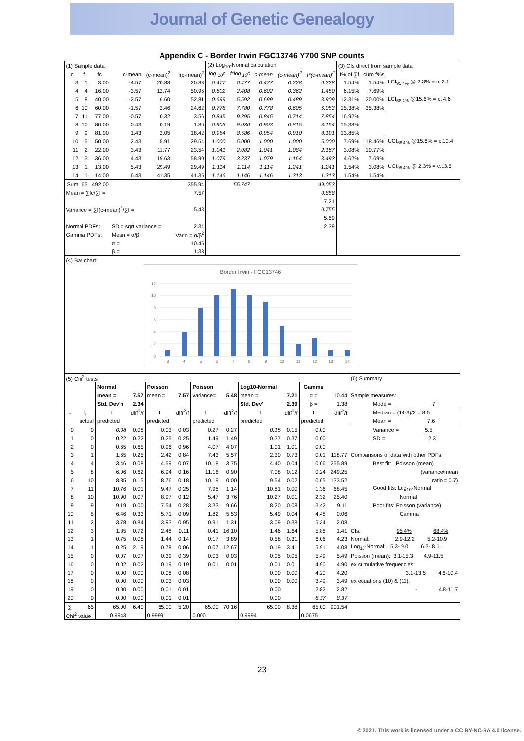Journal of Genetic Genealogy
Appendix C - Border Irwin FGC13746 Y700 SNP counts
| (1) Sample data | | | | | | (2) Log<sub>10</sub>-Normal calculation | | | | | (3) CIs direct from sample data | | |
| c | f | fc | c-mean | (c-mean)<sup>2</sup> | f(c-mean)<sup>2</sup> | log <sub>10</sub>c | f*log <sub>10</sub>c | c-mean | (c-mean)<sup>2</sup> | f*(c-mean)<sup>2</sup> | f% of ∑f | cum f%s | |
| 3 | 1 | 3.00 | -4.57 | 20.88 | 20.88 | 0.477 | 0.477 | 0.477 | 0.228 | 0.228 | 1.54% | 1.54% | LCI<sub>95.4%</sub> @ 2.3% = c. 3.1 |
| 4 | 4 | 16.00 | -3.57 | 12.74 | 50.96 | 0.602 | 2.408 | 0.602 | 0.362 | 1.450 | 6.15% | 7.69% | |
| 5 | 8 | 40.00 | -2.57 | 6.60 | 52.81 | 0.699 | 5.592 | 0.699 | 0.489 | 3.909 | 12.31% | 20.00% | LCI<sub>68.4%</sub> @15.6% = c. 4.6 |
| 6 | 10 | 60.00 | -1.57 | 2.46 | 24.62 | 0.778 | 7.780 | 0.778 | 0.605 | 6.053 | 15.38% | 35.38% | |
| 7 | 11 | 77.00 | -0.57 | 0.32 | 3.56 | 0.845 | 9.295 | 0.845 | 0.714 | 7.854 | 16.92% | | |
| 8 | 10 | 80.00 | 0.43 | 0.19 | 1.86 | 0.903 | 9.030 | 0.903 | 0.815 | 8.154 | 15.38% | | |
| 9 | 9 | 81.00 | 1.43 | 2.05 | 18.42 | 0.954 | 8.586 | 0.954 | 0.910 | 8.191 | 13.85% | | |
| 10 | 5 | 50.00 | 2.43 | 5.91 | 29.54 | 1.000 | 5.000 | 1.000 | 1.000 | 5.000 | 7.69% | 18.46% | UCI<sub>68.4%</sub> @15.6% = c.10.4 |
| 11 | 2 | 22.00 | 3.43 | 11.77 | 23.54 | 1.041 | 2.082 | 1.041 | 1.084 | 2.167 | 3.08% | 10.77% | |
| 12 | 3 | 36.00 | 4.43 | 19.63 | 58.90 | 1.079 | 3.237 | 1.079 | 1.164 | 3.493 | 4.62% | 7.69% | |
| 13 | 1 | 13.00 | 5.43 | 29.49 | 29.49 | 1.114 | 1.114 | 1.114 | 1.241 | 1.241 | 1.54% | 3.08% | UCI<sub>95.4%</sub> @ 2.3% = c.13.5 |
| 14 | 1 | 14.00 | 6.43 | 41.35 | 41.35 | 1.146 | 1.146 | 1.146 | 1.313 | 1.313 | 1.54% | 1.54% | |
| Sum | 65 | 492.00 | | | 355.94 | | 55.747 | | | 49.053 | | | |
| Mean = ∑fc/∑f = | | | | | 7.57 | | | | | 0.858 | | | |
| | | | | | | | | | | 7.21 | | | |
| Variance = ∑f(c-mean)<sup>2</sup>/∑f = | | | | | 5.48 | | | | | 0.755 | | | |
| | | | | | | | | | | 5.69 | | | |
| Normal PDFs: | | | SD = sqrt.variance = | | 2.34 | | | | | 2.39 | | | |
| Gamma PDFs: | | | Mean = α/β | | Var'n = α/β<sup>2</sup> | | | | | | | | |
| | | | α = | | 10.45 | | | | | | | | |
| | | | β = | | 1.38 | | | | | | | | |
| (4) Bar chart: | | | | | | | | | | | | | |
| Border Irwin - FGC13746 12 10 8 6 4 2 0 3 4 5 6 7 8 9 10 11 12 13 14 | | | | | | | | | | | | | |
| (5) Chi<sup>2</sup> tests | | | | | | | | | | | | (6) Summary |
| | | Normal | | Poisson | | Poisson | | Log10-Normal | | Gamma | | |
| | | mean = | 7.57 | mean = | 7.57 | variance= | 5.48 | mean = | 7.21 | α = | 10.44 | Sample measures: |
| | | Std. Dev'n | 2.34 | | | | | Std. Dev' | 2.39 | β = | 1.38 | Mode = 7 |
| c | f, | f | diff<sup>2</sup>/f | f | diff<sup>2</sup>/f | f | diff<sup>2</sup>/f | f | diff<sup>2</sup>/f | f | diff<sup>2</sup>/f | Median = (14-3)/2 = 8.5 |
| | actual | predicted | | predicted | | predicted | | predicted | | predicted | | Mean = 7.6 |
| 0 | 0 | 0.08 | 0.08 | 0.03 | 0.03 | 0.27 | 0.27 | 0.15 | 0.15 | 0.00 | | Variance = 5.5 |
| 1 | 0 | 0.22 | 0.22 | 0.25 | 0.25 | 1.49 | 1.49 | 0.37 | 0.37 | 0.00 | | SD = 2.3 |
| 2 | 0 | 0.65 | 0.65 | 0.96 | 0.96 | 4.07 | 4.07 | 1.01 | 1.01 | 0.00 | | |
| 3 | 1 | 1.65 | 0.25 | 2.42 | 0.84 | 7.43 | 5.57 | 2.30 | 0.73 | 0.01 | 118.77 | Comparisons of data with other PDFs: |
| 4 | 4 | 3.46 | 0.08 | 4.59 | 0.07 | 10.18 | 3.75 | 4.40 | 0.04 | 0.06 | 255.89 | Best fit: Poisson (mean) |
| 5 | 8 | 6.06 | 0.62 | 6.94 | 0.16 | 11.16 | 0.90 | 7.08 | 0.12 | 0.24 | 249.25 | (variance/mean |
| 6 | 10 | 8.85 | 0.15 | 8.76 | 0.18 | 10.19 | 0.00 | 9.54 | 0.02 | 0.65 | 133.52 | ratio = 0.7) |
| 7 | 11 | 10.76 | 0.01 | 9.47 | 0.25 | 7.98 | 1.14 | 10.81 | 0.00 | 1.36 | 68.45 | Good fits: Log<sub>10</sub>-Normal |
| 8 | 10 | 10.90 | 0.07 | 8.97 | 0.12 | 5.47 | 3.76 | 10.27 | 0.01 | 2.32 | 25.40 | Normal |
| 9 | 9 | 9.19 | 0.00 | 7.54 | 0.28 | 3.33 | 9.66 | 8.20 | 0.08 | 3.42 | 9.11 | Poor fits: Poisson (variance) |
| 10 | 5 | 6.46 | 0.33 | 5.71 | 0.09 | 1.82 | 5.53 | 5.49 | 0.04 | 4.48 | 0.06 | Gamma |
| 11 | 2 | 3.78 | 0.84 | 3.93 | 0.95 | 0.91 | 1.31 | 3.09 | 0.38 | 5.34 | 2.08 | |
| 12 | 3 | 1.85 | 0.72 | 2.48 | 0.11 | 0.41 | 16.10 | 1.46 | 1.64 | 5.88 | 1.41 | CIs: 95.4% 68.4% |
| 13 | 1 | 0.75 | 0.08 | 1.44 | 0.14 | 0.17 | 3.89 | 0.58 | 0.31 | 6.06 | 4.23 | Normal: 2.9-12.2 5.2-10.9 |
| 14 | 1 | 0.25 | 2.19 | 0.78 | 0.06 | 0.07 | 12.67 | 0.19 | 3.41 | 5.91 | 4.08 | Log<sub>10</sub>-Normal: 5.3- 9.0 6.3- 8.1 |
| 15 | 0 | 0.07 | 0.07 | 0.39 | 0.39 | 0.03 | 0.03 | 0.05 | 0.05 | 5.49 | 5.49 | Poisson (mean): 3.1-15.3 4.9-11.5 |
| 16 | 0 | 0.02 | 0.02 | 0.19 | 0.19 | 0.01 | 0.01 | 0.01 | 0.01 | 4.90 | 4.90 | ex cumulative frequencies: |
| 17 | 0 | 0.00 | 0.00 | 0.08 | 0.08 | | | 0.00 | 0.00 | 4.20 | 4.20 | 3.1-13.5 4.6-10.4 |
| 18 | 0 | 0.00 | 0.00 | 0.03 | 0.03 | | | 0.00 | 0.00 | 3.49 | 3.49 | ex equations (10) & (11): |
| 19 | 0 | 0.00 | 0.00 | 0.01 | 0.01 | | | 0.00 | | 2.82 | 2.82 | - 4.8-11.7 |
| 20 | 0 | 0.00 | 0.00 | 0.01 | 0.01 | | | 0.00 | | 8.37 | 8.37 | |
| ∑ | 65 | 65.00 | 6.40 | 65.00 | 5.20 | 65.00 | 70.16 | 65.00 | 8.38 | 65.00 | 901.54 | |
| Chi<sup>2</sup> value | | 0.9943 | | 0.99991 | | 0.000 | | 0.9994 | | 0.0675 | | |
23
© 2021. This work is licensed under a CC BY-NC-SA 4.0 license.